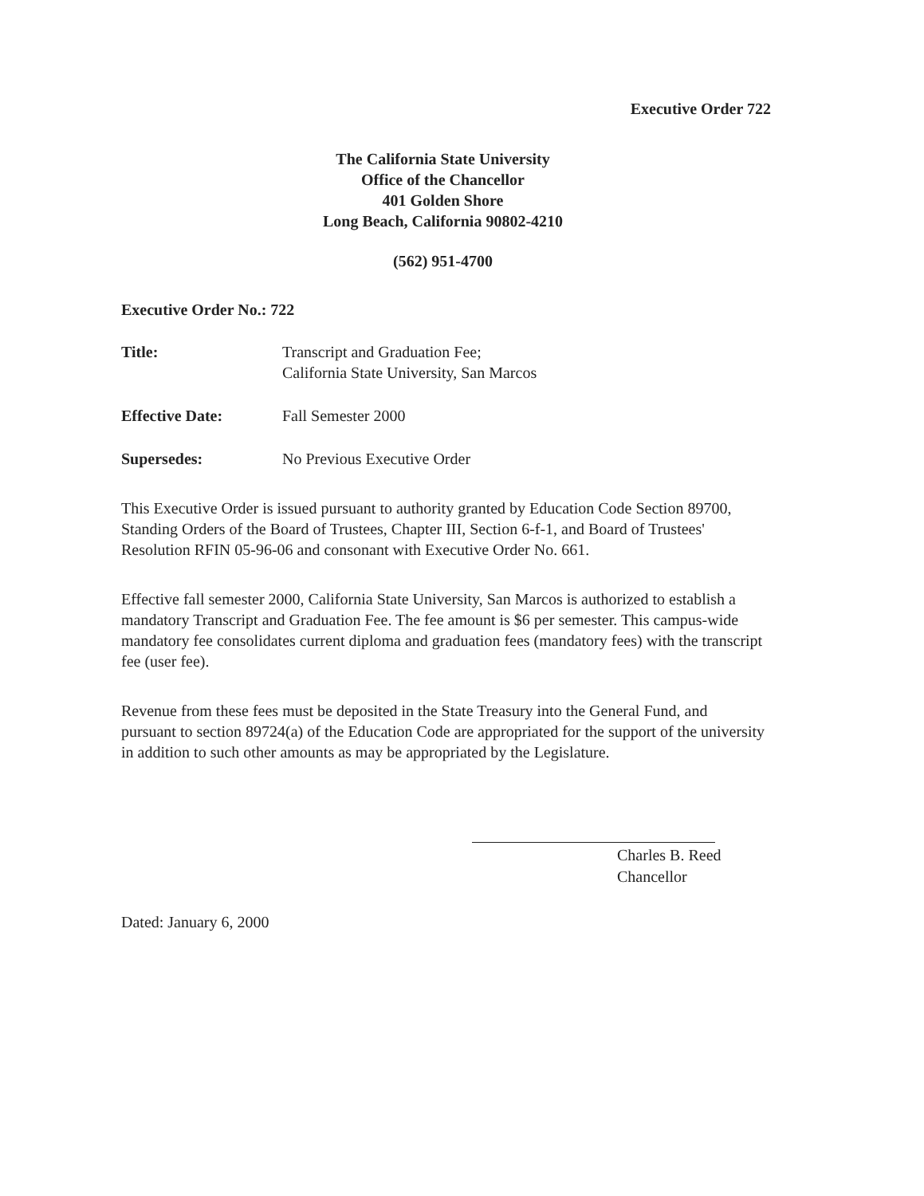Executive Order 722
The California State University
Office of the Chancellor
401 Golden Shore
Long Beach, California 90802-4210
(562) 951-4700
Executive Order No.: 722
Title: Transcript and Graduation Fee;
California State University, San Marcos
Effective Date: Fall Semester 2000
Supersedes: No Previous Executive Order
This Executive Order is issued pursuant to authority granted by Education Code Section 89700, Standing Orders of the Board of Trustees, Chapter III, Section 6-f-1, and Board of Trustees' Resolution RFIN 05-96-06 and consonant with Executive Order No. 661.
Effective fall semester 2000, California State University, San Marcos is authorized to establish a mandatory Transcript and Graduation Fee. The fee amount is $6 per semester. This campus-wide mandatory fee consolidates current diploma and graduation fees (mandatory fees) with the transcript fee (user fee).
Revenue from these fees must be deposited in the State Treasury into the General Fund, and pursuant to section 89724(a) of the Education Code are appropriated for the support of the university in addition to such other amounts as may be appropriated by the Legislature.
Charles B. Reed
Chancellor
Dated: January 6, 2000